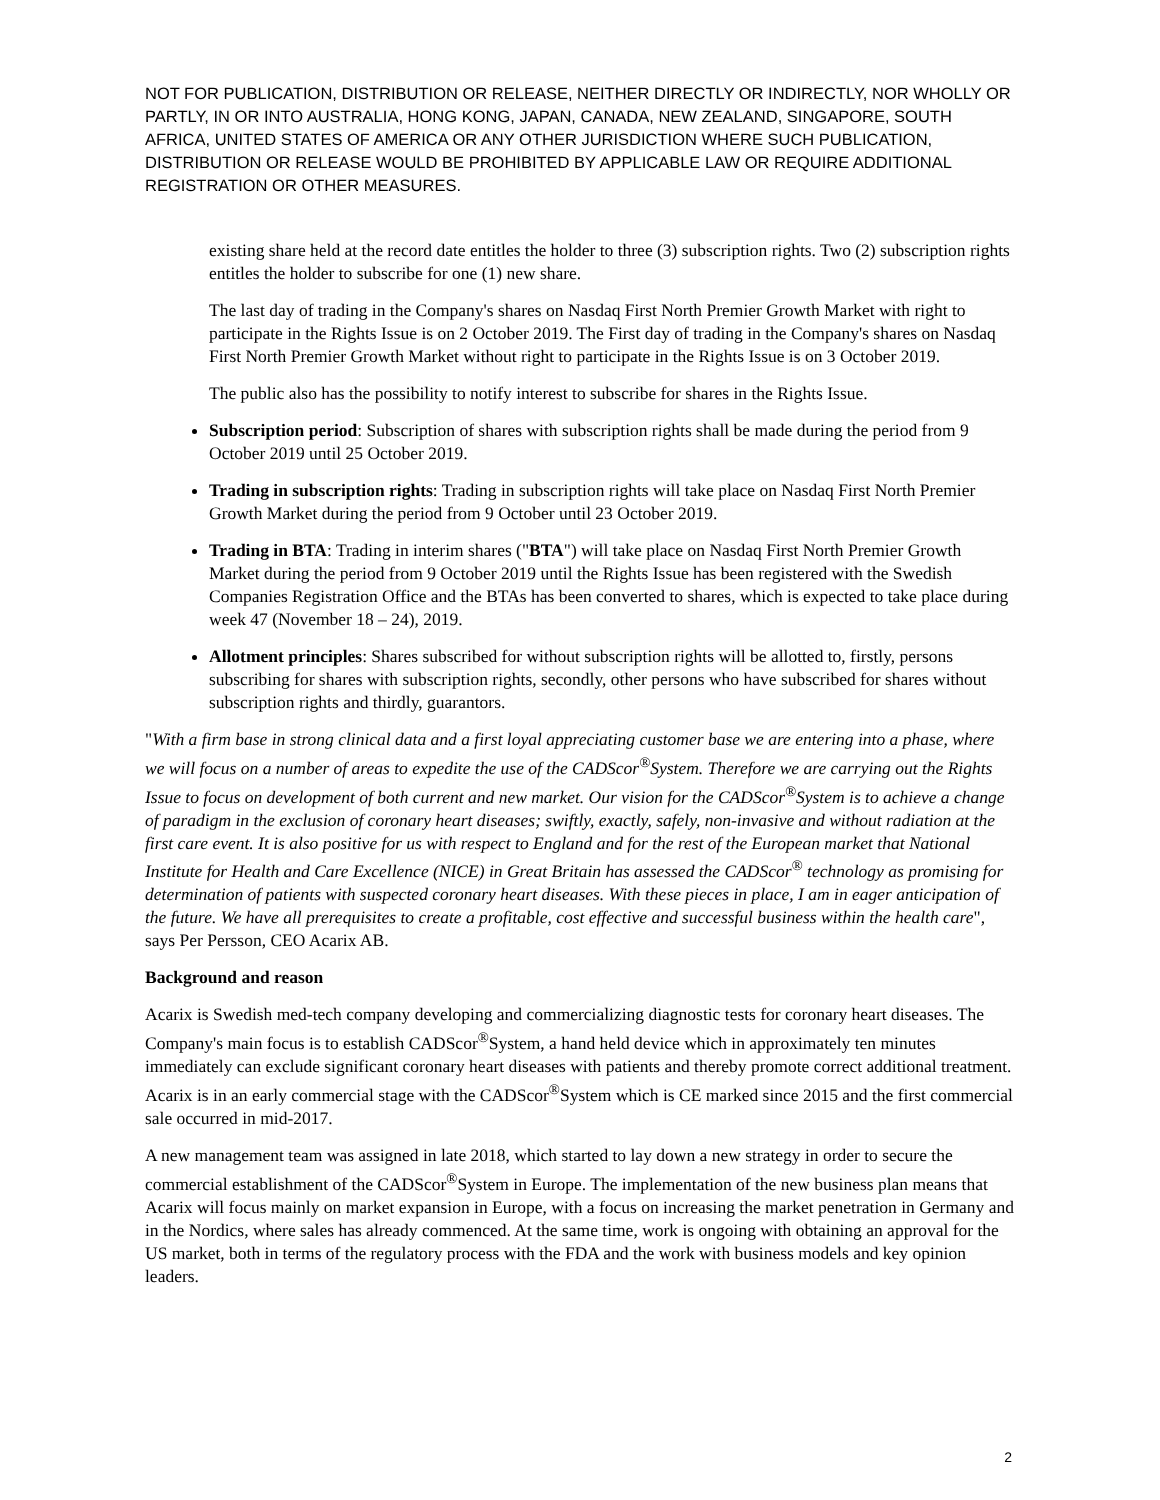NOT FOR PUBLICATION, DISTRIBUTION OR RELEASE, NEITHER DIRECTLY OR INDIRECTLY, NOR WHOLLY OR PARTLY, IN OR INTO AUSTRALIA, HONG KONG, JAPAN, CANADA, NEW ZEALAND, SINGAPORE, SOUTH AFRICA, UNITED STATES OF AMERICA OR ANY OTHER JURISDICTION WHERE SUCH PUBLICATION, DISTRIBUTION OR RELEASE WOULD BE PROHIBITED BY APPLICABLE LAW OR REQUIRE ADDITIONAL REGISTRATION OR OTHER MEASURES.
existing share held at the record date entitles the holder to three (3) subscription rights. Two (2) subscription rights entitles the holder to subscribe for one (1) new share.
The last day of trading in the Company's shares on Nasdaq First North Premier Growth Market with right to participate in the Rights Issue is on 2 October 2019. The First day of trading in the Company's shares on Nasdaq First North Premier Growth Market without right to participate in the Rights Issue is on 3 October 2019.
The public also has the possibility to notify interest to subscribe for shares in the Rights Issue.
Subscription period: Subscription of shares with subscription rights shall be made during the period from 9 October 2019 until 25 October 2019.
Trading in subscription rights: Trading in subscription rights will take place on Nasdaq First North Premier Growth Market during the period from 9 October until 23 October 2019.
Trading in BTA: Trading in interim shares ("BTA") will take place on Nasdaq First North Premier Growth Market during the period from 9 October 2019 until the Rights Issue has been registered with the Swedish Companies Registration Office and the BTAs has been converted to shares, which is expected to take place during week 47 (November 18 – 24), 2019.
Allotment principles: Shares subscribed for without subscription rights will be allotted to, firstly, persons subscribing for shares with subscription rights, secondly, other persons who have subscribed for shares without subscription rights and thirdly, guarantors.
"With a firm base in strong clinical data and a first loyal appreciating customer base we are entering into a phase, where we will focus on a number of areas to expedite the use of the CADScor<sup>®</sup>System. Therefore we are carrying out the Rights Issue to focus on development of both current and new market. Our vision for the CADScor<sup>®</sup>System is to achieve a change of paradigm in the exclusion of coronary heart diseases; swiftly, exactly, safely, non-invasive and without radiation at the first care event. It is also positive for us with respect to England and for the rest of the European market that National Institute for Health and Care Excellence (NICE) in Great Britain has assessed the CADScor<sup>®</sup> technology as promising for determination of patients with suspected coronary heart diseases. With these pieces in place, I am in eager anticipation of the future. We have all prerequisites to create a profitable, cost effective and successful business within the health care", says Per Persson, CEO Acarix AB.
Background and reason
Acarix is Swedish med-tech company developing and commercializing diagnostic tests for coronary heart diseases. The Company's main focus is to establish CADScor<sup>®</sup>System, a hand held device which in approximately ten minutes immediately can exclude significant coronary heart diseases with patients and thereby promote correct additional treatment. Acarix is in an early commercial stage with the CADScor<sup>®</sup>System which is CE marked since 2015 and the first commercial sale occurred in mid-2017.
A new management team was assigned in late 2018, which started to lay down a new strategy in order to secure the commercial establishment of the CADScor<sup>®</sup>System in Europe. The implementation of the new business plan means that Acarix will focus mainly on market expansion in Europe, with a focus on increasing the market penetration in Germany and in the Nordics, where sales has already commenced. At the same time, work is ongoing with obtaining an approval for the US market, both in terms of the regulatory process with the FDA and the work with business models and key opinion leaders.
2